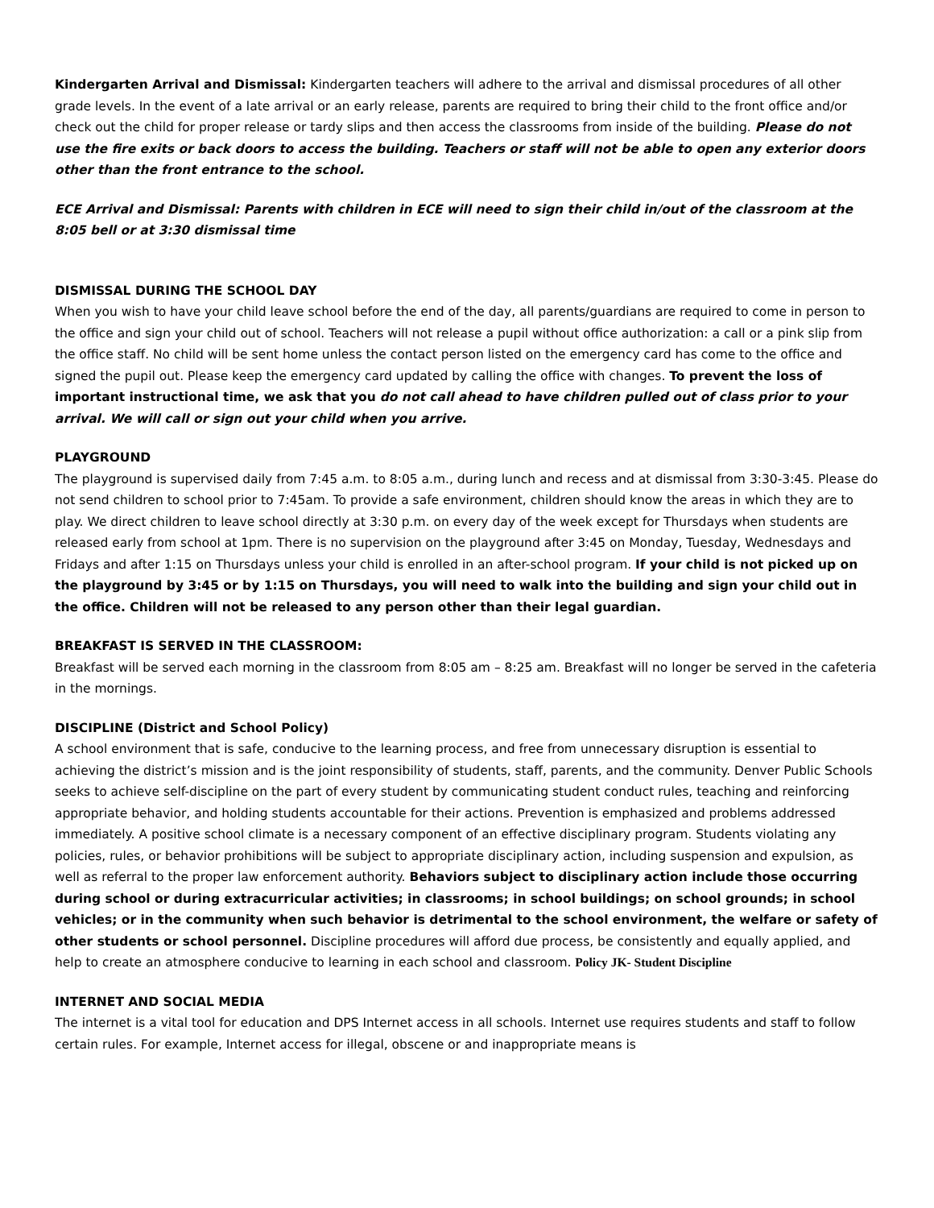Kindergarten Arrival and Dismissal: Kindergarten teachers will adhere to the arrival and dismissal procedures of all other grade levels. In the event of a late arrival or an early release, parents are required to bring their child to the front office and/or check out the child for proper release or tardy slips and then access the classrooms from inside of the building. Please do not use the fire exits or back doors to access the building. Teachers or staff will not be able to open any exterior doors other than the front entrance to the school.
ECE Arrival and Dismissal: Parents with children in ECE will need to sign their child in/out of the classroom at the 8:05 bell or at 3:30 dismissal time
DISMISSAL DURING THE SCHOOL DAY
When you wish to have your child leave school before the end of the day, all parents/guardians are required to come in person to the office and sign your child out of school. Teachers will not release a pupil without office authorization: a call or a pink slip from the office staff. No child will be sent home unless the contact person listed on the emergency card has come to the office and signed the pupil out. Please keep the emergency card updated by calling the office with changes. To prevent the loss of important instructional time, we ask that you do not call ahead to have children pulled out of class prior to your arrival. We will call or sign out your child when you arrive.
PLAYGROUND
The playground is supervised daily from 7:45 a.m. to 8:05 a.m., during lunch and recess and at dismissal from 3:30-3:45. Please do not send children to school prior to 7:45am. To provide a safe environment, children should know the areas in which they are to play. We direct children to leave school directly at 3:30 p.m. on every day of the week except for Thursdays when students are released early from school at 1pm. There is no supervision on the playground after 3:45 on Monday, Tuesday, Wednesdays and Fridays and after 1:15 on Thursdays unless your child is enrolled in an after-school program. If your child is not picked up on the playground by 3:45 or by 1:15 on Thursdays, you will need to walk into the building and sign your child out in the office. Children will not be released to any person other than their legal guardian.
BREAKFAST IS SERVED IN THE CLASSROOM:
Breakfast will be served each morning in the classroom from 8:05 am – 8:25 am. Breakfast will no longer be served in the cafeteria in the mornings.
DISCIPLINE (District and School Policy)
A school environment that is safe, conducive to the learning process, and free from unnecessary disruption is essential to achieving the district’s mission and is the joint responsibility of students, staff, parents, and the community. Denver Public Schools seeks to achieve self-discipline on the part of every student by communicating student conduct rules, teaching and reinforcing appropriate behavior, and holding students accountable for their actions. Prevention is emphasized and problems addressed immediately. A positive school climate is a necessary component of an effective disciplinary program. Students violating any policies, rules, or behavior prohibitions will be subject to appropriate disciplinary action, including suspension and expulsion, as well as referral to the proper law enforcement authority. Behaviors subject to disciplinary action include those occurring during school or during extracurricular activities; in classrooms; in school buildings; on school grounds; in school vehicles; or in the community when such behavior is detrimental to the school environment, the welfare or safety of other students or school personnel. Discipline procedures will afford due process, be consistently and equally applied, and help to create an atmosphere conducive to learning in each school and classroom. Policy JK- Student Discipline
INTERNET AND SOCIAL MEDIA
The internet is a vital tool for education and DPS Internet access in all schools. Internet use requires students and staff to follow certain rules. For example, Internet access for illegal, obscene or and inappropriate means is